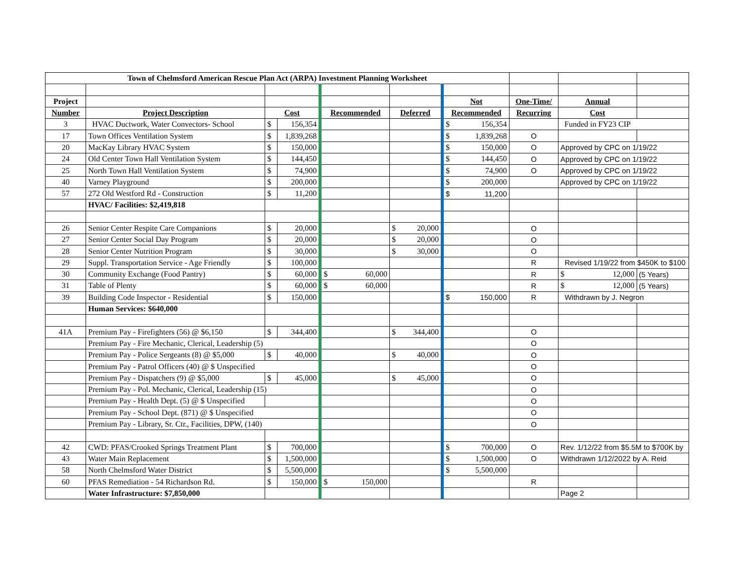| Town of Chelmsford American Rescue Plan Act (ARPA) Investment Planning Worksheet | | | | | | | | | |
| Project | | | | | | Not | One-Time/ | Annual | |
| Number | Project Description | Cost | | Recommended | Deferred | Recommended | Recurring | Cost | |
| 3 | HVAC Ductwork, Water Convectors- School | $ | 156,354 | | | $ 156,354 | | Funded in FY23 CIP | |
| 17 | Town Offices Ventilation System | $ | 1,839,268 | | | $ 1,839,268 | O | | |
| 20 | MacKay Library HVAC System | $ | 150,000 | | | $ 150,000 | O | Approved by CPC on 1/19/22 | |
| 24 | Old Center Town Hall Ventilation System | $ | 144,450 | | | $ 144,450 | O | Approved by CPC on 1/19/22 | |
| 25 | North Town Hall Ventilation System | $ | 74,900 | | | $ 74,900 | O | Approved by CPC on 1/19/22 | |
| 40 | Varney Playground | $ | 200,000 | | | $ 200,000 | | Approved by CPC on 1/19/22 | |
| 57 | 272 Old Westford Rd - Construction | $ | 11,200 | | | $ 11,200 | | | |
| | HVAC/ Facilities: $2,419,818 | | | | | | | | |
| 26 | Senior Center Respite Care Companions | $ | 20,000 | | $ 20,000 | | O | | |
| 27 | Senior Center Social Day Program | $ | 20,000 | | $ 20,000 | | O | | |
| 28 | Senior Center Nutrition Program | $ | 30,000 | | $ 30,000 | | O | | |
| 29 | Suppl. Transportation Service - Age Friendly | $ | 100,000 | | | | R | Revised 1/19/22 from $450K to $100 | |
| 30 | Community Exchange (Food Pantry) | $ | 60,000 | $ 60,000 | | | R | $ 12,000 | (5 Years) |
| 31 | Table of Plenty | $ | 60,000 | $ 60,000 | | | R | $ 12,000 | (5 Years) |
| 39 | Building Code Inspector - Residential | $ | 150,000 | | | $ 150,000 | R | Withdrawn by J. Negron | |
| | Human Services: $640,000 | | | | | | | | |
| 41A | Premium Pay - Firefighters (56) @ $6,150 | $ | 344,400 | | $ 344,400 | | O | | |
| | Premium Pay - Fire Mechanic, Clerical, Leadership (5) | | | | | | O | | |
| | Premium Pay - Police Sergeants (8) @ $5,000 | $ | 40,000 | | $ 40,000 | | O | | |
| | Premium Pay - Patrol Officers (40) @ $ Unspecified | | | | | | O | | |
| | Premium Pay - Dispatchers (9) @ $5,000 | $ | 45,000 | | $ 45,000 | | O | | |
| | Premium Pay - Pol. Mechanic, Clerical, Leadership (15) | | | | | | O | | |
| | Premium Pay - Health Dept. (5) @ $ Unspecified | | | | | | O | | |
| | Premium Pay - School Dept. (871) @ $ Unspecified | | | | | | O | | |
| | Premium Pay - Library, Sr. Ctr., Facilities, DPW, (140) | | | | | | O | | |
| 42 | CWD: PFAS/Crooked Springs Treatment Plant | $ | 700,000 | | | $ 700,000 | O | Rev. 1/12/22 from $5.5M to $700K by | |
| 43 | Water Main Replacement | $ | 1,500,000 | | | $ 1,500,000 | O | Withdrawn 1/12/2022 by A. Reid | |
| 58 | North Chelmsford Water District | $ | 5,500,000 | | | $ 5,500,000 | | | |
| 60 | PFAS Remediation - 54 Richardson Rd. | $ | 150,000 | $ 150,000 | | | R | | |
| | Water Infrastructure: $7,850,000 | | | | | | | Page 2 | |